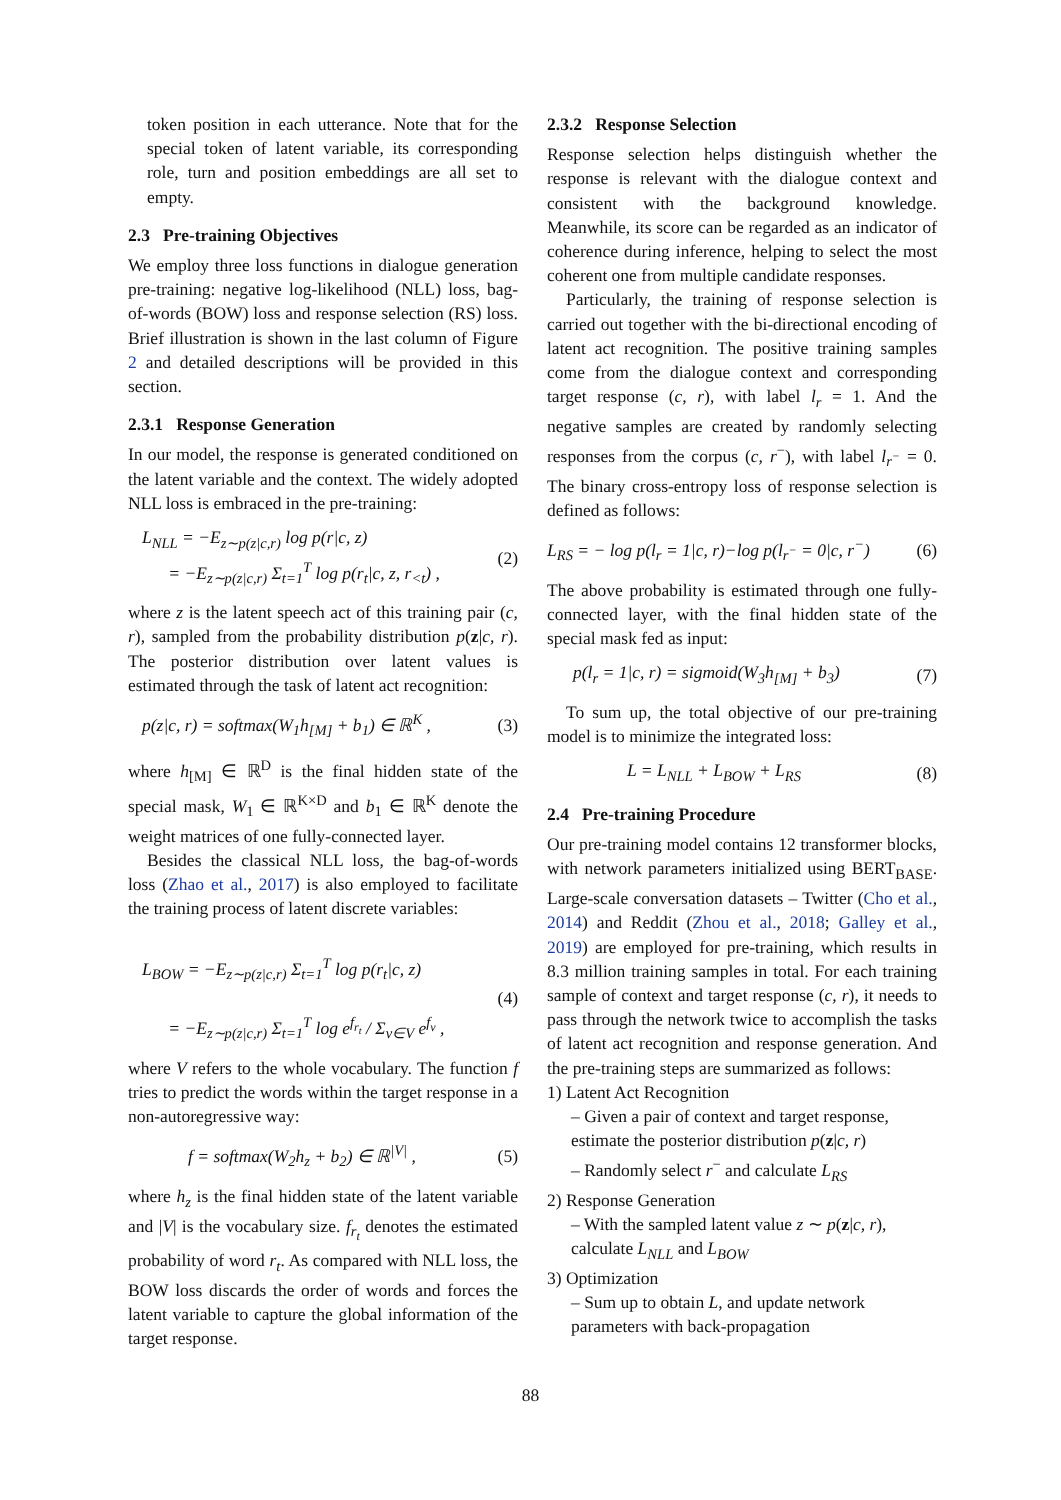token position in each utterance. Note that for the special token of latent variable, its corresponding role, turn and position embeddings are all set to empty.
2.3 Pre-training Objectives
We employ three loss functions in dialogue generation pre-training: negative log-likelihood (NLL) loss, bag-of-words (BOW) loss and response selection (RS) loss. Brief illustration is shown in the last column of Figure 2 and detailed descriptions will be provided in this section.
2.3.1 Response Generation
In our model, the response is generated conditioned on the latent variable and the context. The widely adopted NLL loss is embraced in the pre-training:
L<sub>NLL</sub> = −E<sub>z∼p(z|c,r)</sub> log p(r|c, z)
= −E<sub>z∼p(z|c,r)</sub> Σ<sub>t=1</sub><sup>T</sup> log p(r<sub>t</sub>|c, z, r<sub><t</sub>) ,
(2)
where z is the latent speech act of this training pair (c, r), sampled from the probability distribution p(z|c, r). The posterior distribution over latent values is estimated through the task of latent act recognition:
p(z|c, r) = softmax(W<sub>1</sub>h<sub>[M]</sub> + b<sub>1</sub>) ∈ ℝ<sup>K</sup> ,
(3)
where h<sub>[M]</sub> ∈ ℝ<sup>D</sup> is the final hidden state of the special mask, W<sub>1</sub> ∈ ℝ<sup>K×D</sup> and b<sub>1</sub> ∈ ℝ<sup>K</sup> denote the weight matrices of one fully-connected layer.
Besides the classical NLL loss, the bag-of-words loss (Zhao et al., 2017) is also employed to facilitate the training process of latent discrete variables:
L<sub>BOW</sub> = −E<sub>z∼p(z|c,r)</sub> Σ<sub>t=1</sub><sup>T</sup> log p(r<sub>t</sub>|c, z)
= −E<sub>z∼p(z|c,r)</sub> Σ<sub>t=1</sub><sup>T</sup> log e<sup>f<sub>r<sub>t</sub></sub></sup> / Σ<sub>v∈V</sub> e<sup>f<sub>v</sub></sup> ,
(4)
where V refers to the whole vocabulary. The function f tries to predict the words within the target response in a non-autoregressive way:
f = softmax(W<sub>2</sub>h<sub>z</sub> + b<sub>2</sub>) ∈ ℝ<sup>|V|</sup> ,
(5)
where h<sub>z</sub> is the final hidden state of the latent variable and |V| is the vocabulary size. f<sub>r<sub>t</sub></sub> denotes the estimated probability of word r<sub>t</sub>. As compared with NLL loss, the BOW loss discards the order of words and forces the latent variable to capture the global information of the target response.
2.3.2 Response Selection
Response selection helps distinguish whether the response is relevant with the dialogue context and consistent with the background knowledge. Meanwhile, its score can be regarded as an indicator of coherence during inference, helping to select the most coherent one from multiple candidate responses.
Particularly, the training of response selection is carried out together with the bi-directional encoding of latent act recognition. The positive training samples come from the dialogue context and corresponding target response (c, r), with label l<sub>r</sub> = 1. And the negative samples are created by randomly selecting responses from the corpus (c, r<sup>−</sup>), with label l<sub>r<sup>−</sup></sub> = 0. The binary cross-entropy loss of response selection is defined as follows:
L<sub>RS</sub> = − log p(l<sub>r</sub> = 1|c, r)−log p(l<sub>r<sup>−</sup></sub> = 0|c, r<sup>−</sup>)
(6)
The above probability is estimated through one fully-connected layer, with the final hidden state of the special mask fed as input:
p(l<sub>r</sub> = 1|c, r) = sigmoid(W<sub>3</sub>h<sub>[M]</sub> + b<sub>3</sub>)
(7)
To sum up, the total objective of our pre-training model is to minimize the integrated loss:
L = L<sub>NLL</sub> + L<sub>BOW</sub> + L<sub>RS</sub> (8)
2.4 Pre-training Procedure
Our pre-training model contains 12 transformer blocks, with network parameters initialized using BERT<sub>BASE</sub>. Large-scale conversation datasets – Twitter (Cho et al., 2014) and Reddit (Zhou et al., 2018; Galley et al., 2019) are employed for pre-training, which results in 8.3 million training samples in total. For each training sample of context and target response (c, r), it needs to pass through the network twice to accomplish the tasks of latent act recognition and response generation. And the pre-training steps are summarized as follows:
1) Latent Act Recognition
– Given a pair of context and target response, estimate the posterior distribution p(z|c, r)
– Randomly select r<sup>−</sup> and calculate L<sub>RS</sub>
2) Response Generation
– With the sampled latent value z ∼ p(z|c, r), calculate L<sub>NLL</sub> and L<sub>BOW</sub>
3) Optimization
– Sum up to obtain L, and update network parameters with back-propagation
88